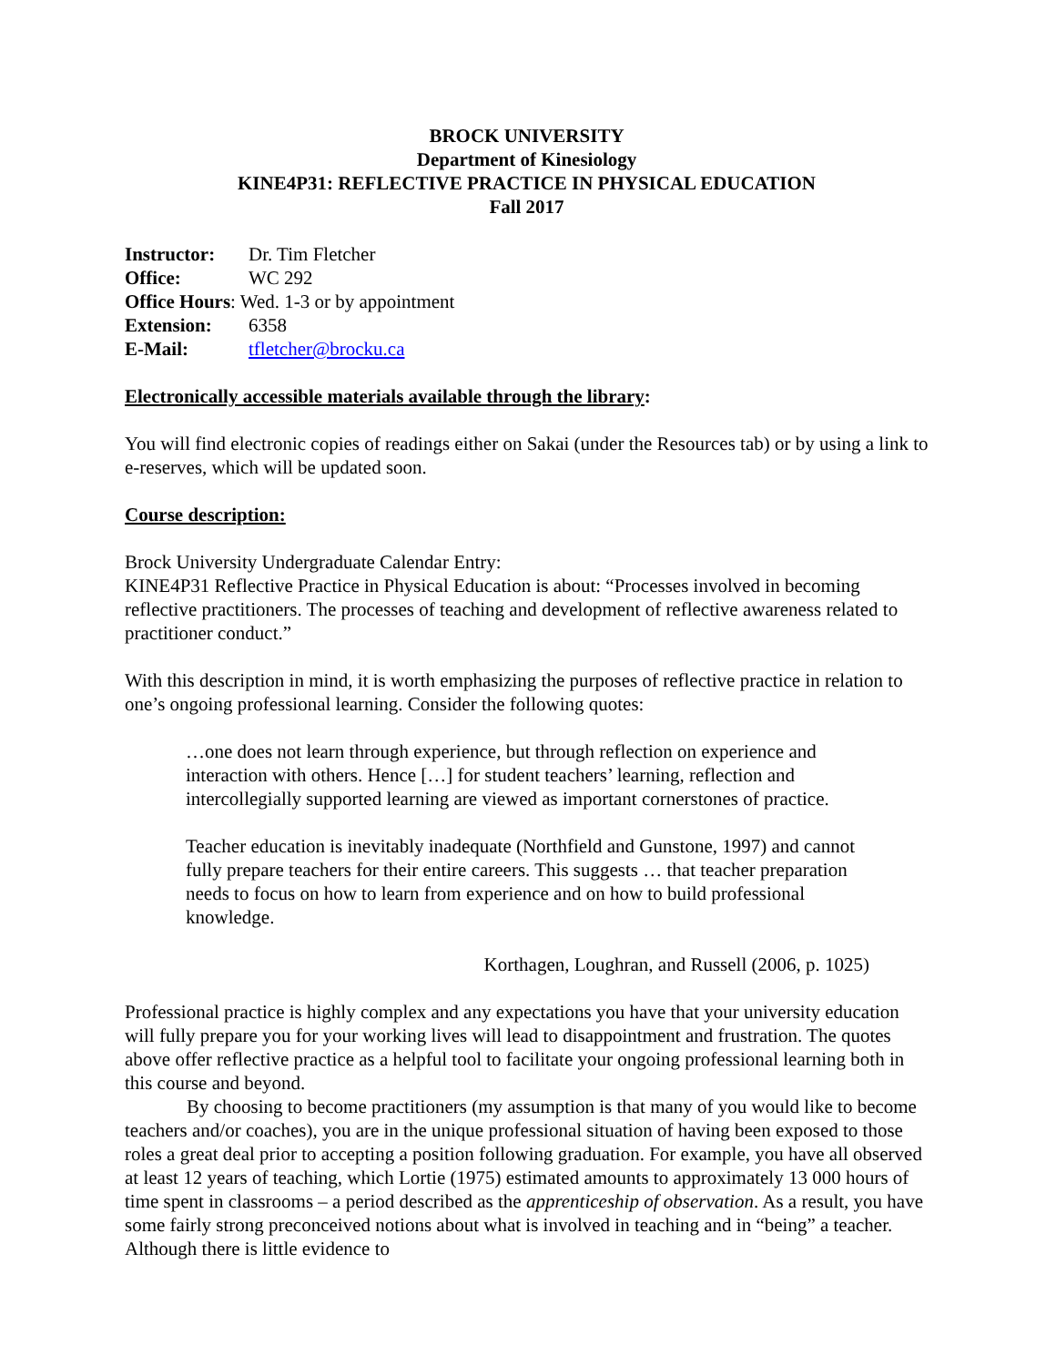BROCK UNIVERSITY
Department of Kinesiology
KINE4P31: REFLECTIVE PRACTICE IN PHYSICAL EDUCATION
Fall 2017
| Instructor: | Dr. Tim Fletcher |
| Office: | WC 292 |
| Office Hours : Wed. 1-3 or by appointment | |
| Extension: | 6358 |
| E-Mail: | tfletcher@brocku.ca |
Electronically accessible materials available through the library:
You will find electronic copies of readings either on Sakai (under the Resources tab) or by using a link to e-reserves, which will be updated soon.
Course description:
Brock University Undergraduate Calendar Entry:
KINE4P31 Reflective Practice in Physical Education is about: “Processes involved in becoming reflective practitioners. The processes of teaching and development of reflective awareness related to practitioner conduct.”
With this description in mind, it is worth emphasizing the purposes of reflective practice in relation to one’s ongoing professional learning. Consider the following quotes:
…one does not learn through experience, but through reflection on experience and interaction with others. Hence […] for student teachers’ learning, reflection and intercollegially supported learning are viewed as important cornerstones of practice.
Teacher education is inevitably inadequate (Northfield and Gunstone, 1997) and cannot fully prepare teachers for their entire careers. This suggests … that teacher preparation needs to focus on how to learn from experience and on how to build professional knowledge.
Korthagen, Loughran, and Russell (2006, p. 1025)
Professional practice is highly complex and any expectations you have that your university education will fully prepare you for your working lives will lead to disappointment and frustration. The quotes above offer reflective practice as a helpful tool to facilitate your ongoing professional learning both in this course and beyond.
By choosing to become practitioners (my assumption is that many of you would like to become teachers and/or coaches), you are in the unique professional situation of having been exposed to those roles a great deal prior to accepting a position following graduation. For example, you have all observed at least 12 years of teaching, which Lortie (1975) estimated amounts to approximately 13 000 hours of time spent in classrooms – a period described as the apprenticeship of observation. As a result, you have some fairly strong preconceived notions about what is involved in teaching and in “being” a teacher. Although there is little evidence to